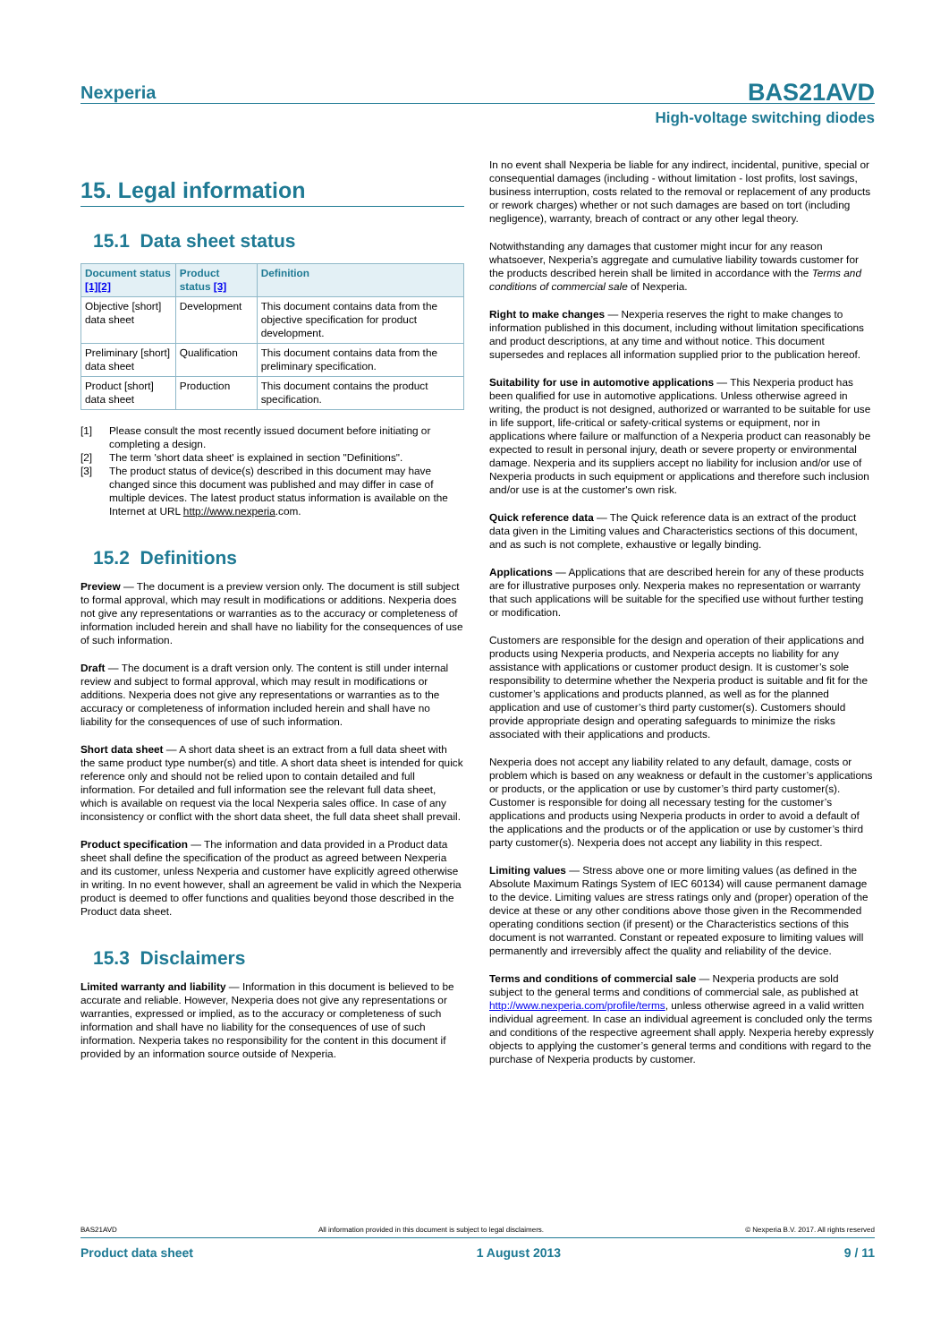Nexperia BAS21AVD
High-voltage switching diodes
15. Legal information
15.1 Data sheet status
| Document status [1][2] | Product status [3] | Definition |
| --- | --- | --- |
| Objective [short] data sheet | Development | This document contains data from the objective specification for product development. |
| Preliminary [short] data sheet | Qualification | This document contains data from the preliminary specification. |
| Product [short] data sheet | Production | This document contains the product specification. |
[1] Please consult the most recently issued document before initiating or completing a design.
[2] The term 'short data sheet' is explained in section "Definitions".
[3] The product status of device(s) described in this document may have changed since this document was published and may differ in case of multiple devices. The latest product status information is available on the Internet at URL http://www.nexperia.com.
15.2 Definitions
Preview — The document is a preview version only. The document is still subject to formal approval, which may result in modifications or additions. Nexperia does not give any representations or warranties as to the accuracy or completeness of information included herein and shall have no liability for the consequences of use of such information.
Draft — The document is a draft version only. The content is still under internal review and subject to formal approval, which may result in modifications or additions. Nexperia does not give any representations or warranties as to the accuracy or completeness of information included herein and shall have no liability for the consequences of use of such information.
Short data sheet — A short data sheet is an extract from a full data sheet with the same product type number(s) and title. A short data sheet is intended for quick reference only and should not be relied upon to contain detailed and full information. For detailed and full information see the relevant full data sheet, which is available on request via the local Nexperia sales office. In case of any inconsistency or conflict with the short data sheet, the full data sheet shall prevail.
Product specification — The information and data provided in a Product data sheet shall define the specification of the product as agreed between Nexperia and its customer, unless Nexperia and customer have explicitly agreed otherwise in writing. In no event however, shall an agreement be valid in which the Nexperia product is deemed to offer functions and qualities beyond those described in the Product data sheet.
15.3 Disclaimers
Limited warranty and liability — Information in this document is believed to be accurate and reliable. However, Nexperia does not give any representations or warranties, expressed or implied, as to the accuracy or completeness of such information and shall have no liability for the consequences of use of such information. Nexperia takes no responsibility for the content in this document if provided by an information source outside of Nexperia.
In no event shall Nexperia be liable for any indirect, incidental, punitive, special or consequential damages (including - without limitation - lost profits, lost savings, business interruption, costs related to the removal or replacement of any products or rework charges) whether or not such damages are based on tort (including negligence), warranty, breach of contract or any other legal theory.
Notwithstanding any damages that customer might incur for any reason whatsoever, Nexperia’s aggregate and cumulative liability towards customer for the products described herein shall be limited in accordance with the Terms and conditions of commercial sale of Nexperia.
Right to make changes — Nexperia reserves the right to make changes to information published in this document, including without limitation specifications and product descriptions, at any time and without notice. This document supersedes and replaces all information supplied prior to the publication hereof.
Suitability for use in automotive applications — This Nexperia product has been qualified for use in automotive applications. Unless otherwise agreed in writing, the product is not designed, authorized or warranted to be suitable for use in life support, life-critical or safety-critical systems or equipment, nor in applications where failure or malfunction of a Nexperia product can reasonably be expected to result in personal injury, death or severe property or environmental damage. Nexperia and its suppliers accept no liability for inclusion and/or use of Nexperia products in such equipment or applications and therefore such inclusion and/or use is at the customer's own risk.
Quick reference data — The Quick reference data is an extract of the product data given in the Limiting values and Characteristics sections of this document, and as such is not complete, exhaustive or legally binding.
Applications — Applications that are described herein for any of these products are for illustrative purposes only. Nexperia makes no representation or warranty that such applications will be suitable for the specified use without further testing or modification.
Customers are responsible for the design and operation of their applications and products using Nexperia products, and Nexperia accepts no liability for any assistance with applications or customer product design. It is customer’s sole responsibility to determine whether the Nexperia product is suitable and fit for the customer’s applications and products planned, as well as for the planned application and use of customer’s third party customer(s). Customers should provide appropriate design and operating safeguards to minimize the risks associated with their applications and products.
Nexperia does not accept any liability related to any default, damage, costs or problem which is based on any weakness or default in the customer’s applications or products, or the application or use by customer’s third party customer(s). Customer is responsible for doing all necessary testing for the customer’s applications and products using Nexperia products in order to avoid a default of the applications and the products or of the application or use by customer’s third party customer(s). Nexperia does not accept any liability in this respect.
Limiting values — Stress above one or more limiting values (as defined in the Absolute Maximum Ratings System of IEC 60134) will cause permanent damage to the device. Limiting values are stress ratings only and (proper) operation of the device at these or any other conditions above those given in the Recommended operating conditions section (if present) or the Characteristics sections of this document is not warranted. Constant or repeated exposure to limiting values will permanently and irreversibly affect the quality and reliability of the device.
Terms and conditions of commercial sale — Nexperia products are sold subject to the general terms and conditions of commercial sale, as published at http://www.nexperia.com/profile/terms, unless otherwise agreed in a valid written individual agreement. In case an individual agreement is concluded only the terms and conditions of the respective agreement shall apply. Nexperia hereby expressly objects to applying the customer’s general terms and conditions with regard to the purchase of Nexperia products by customer.
BAS21AVD All information provided in this document is subject to legal disclaimers. © Nexperia B.V. 2017. All rights reserved
Product data sheet 1 August 2013 9 / 11